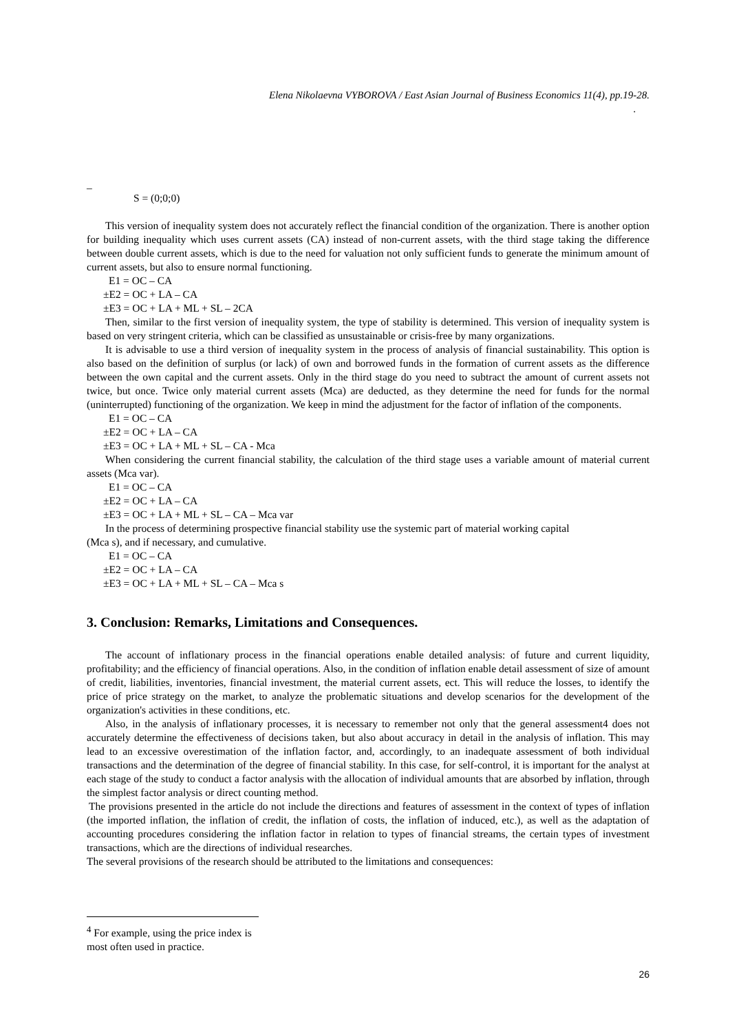Elena Nikolaevna VYBOROVA / East Asian Journal of Business Economics 11(4), pp.19-28.
.
_
S = (0;0;0)
This version of inequality system does not accurately reflect the financial condition of the organization. There is another option for building inequality which uses current assets (CA) instead of non-current assets, with the third stage taking the difference between double current assets, which is due to the need for valuation not only sufficient funds to generate the minimum amount of current assets, but also to ensure normal functioning.
E1 = OC – CA
±E2 = OC + LA – CA
±E3 = OC + LA + ML + SL – 2CA
Then, similar to the first version of inequality system, the type of stability is determined. This version of inequality system is based on very stringent criteria, which can be classified as unsustainable or crisis-free by many organizations.
It is advisable to use a third version of inequality system in the process of analysis of financial sustainability. This option is also based on the definition of surplus (or lack) of own and borrowed funds in the formation of current assets as the difference between the own capital and the current assets. Only in the third stage do you need to subtract the amount of current assets not twice, but once. Twice only material current assets (Mca) are deducted, as they determine the need for funds for the normal (uninterrupted) functioning of the organization. We keep in mind the adjustment for the factor of inflation of the components.
E1 = OC – CA
±E2 = OC + LA – CA
±E3 = OC + LA + ML + SL – CA - Mca
When considering the current financial stability, the calculation of the third stage uses a variable amount of material current assets (Mca var).
E1 = OC – CA
±E2 = OC + LA – CA
±E3 = OC + LA + ML + SL – CA – Mca var
In the process of determining prospective financial stability use the systemic part of material working capital
(Mca s), and if necessary, and cumulative.
E1 = OC – CA
±E2 = OC + LA – CA
±E3 = OC + LA + ML + SL – CA – Mca s
3. Conclusion: Remarks, Limitations and Consequences.
The account of inflationary process in the financial operations enable detailed analysis: of future and current liquidity, profitability; and the efficiency of financial operations. Also, in the condition of inflation enable detail assessment of size of amount of credit, liabilities, inventories, financial investment, the material current assets, ect. This will reduce the losses, to identify the price of price strategy on the market, to analyze the problematic situations and develop scenarios for the development of the organization's activities in these conditions, etc.
Also, in the analysis of inflationary processes, it is necessary to remember not only that the general assessment4 does not accurately determine the effectiveness of decisions taken, but also about accuracy in detail in the analysis of inflation. This may lead to an excessive overestimation of the inflation factor, and, accordingly, to an inadequate assessment of both individual transactions and the determination of the degree of financial stability. In this case, for self-control, it is important for the analyst at each stage of the study to conduct a factor analysis with the allocation of individual amounts that are absorbed by inflation, through the simplest factor analysis or direct counting method.
The provisions presented in the article do not include the directions and features of assessment in the context of types of inflation (the imported inflation, the inflation of credit, the inflation of costs, the inflation of induced, etc.), as well as the adaptation of accounting procedures considering the inflation factor in relation to types of financial streams, the certain types of investment transactions, which are the directions of individual researches.
The several provisions of the research should be attributed to the limitations and consequences:
<sup>4</sup> For example, using the price index is most often used in practice.
26